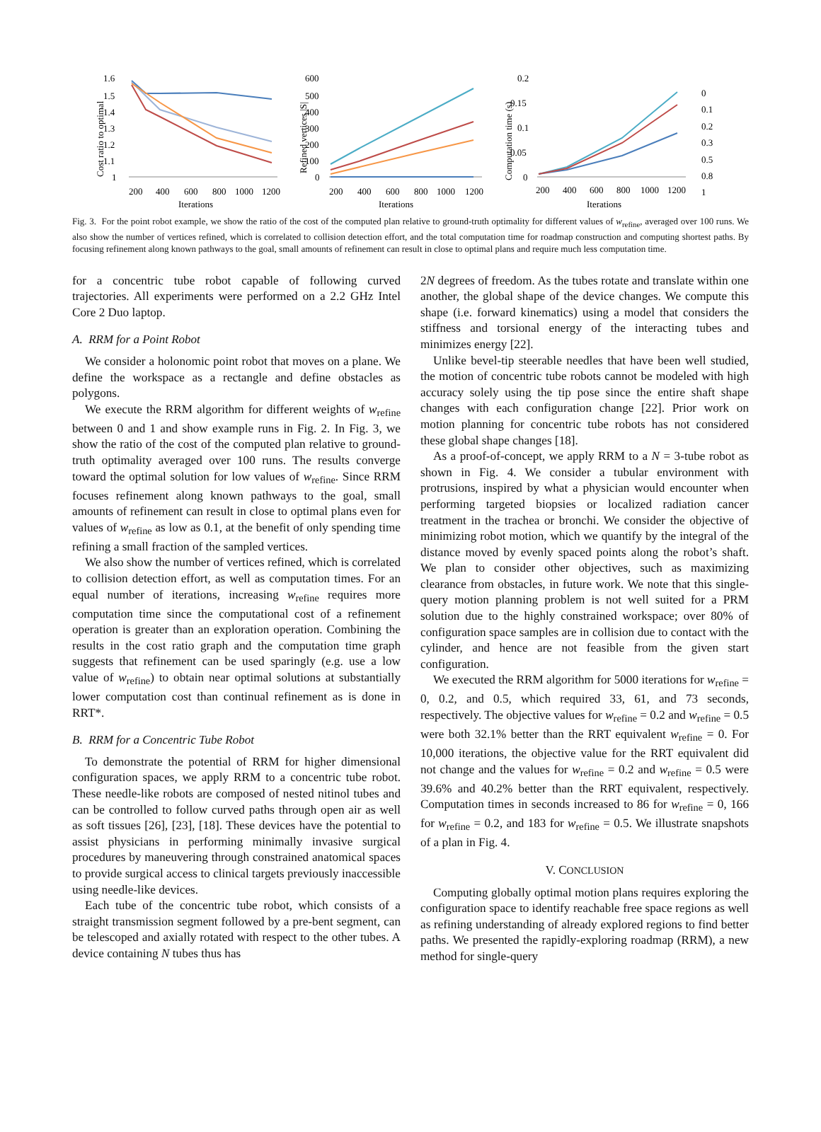1.6
1.5
1.4
1.3
1.2
1.1
1
Cost ratio to optimal
200
400
600
800
1000
1200
Iterations
600
500
400
300
200
100
0
Refined vertices |S|
200
400
600
800
1000
1200
Iterations
0.2
0.15
0.1
0.05
0
Computation time (s)
200
400
600
800
1000
1200
Iterations
0
0.1
0.2
0.3
0.5
0.8
1
Fig. 3. For the point robot example, we show the ratio of the cost of the computed plan relative to ground-truth optimality for different values of w<sub>refine</sub>, averaged over 100 runs. We also show the number of vertices refined, which is correlated to collision detection effort, and the total computation time for roadmap construction and computing shortest paths. By focusing refinement along known pathways to the goal, small amounts of refinement can result in close to optimal plans and require much less computation time.
for a concentric tube robot capable of following curved trajectories. All experiments were performed on a 2.2 GHz Intel Core 2 Duo laptop.
A. RRM for a Point Robot
We consider a holonomic point robot that moves on a plane. We define the workspace as a rectangle and define obstacles as polygons.
We execute the RRM algorithm for different weights of w<sub>refine</sub> between 0 and 1 and show example runs in Fig. 2. In Fig. 3, we show the ratio of the cost of the computed plan relative to ground-truth optimality averaged over 100 runs. The results converge toward the optimal solution for low values of w<sub>refine</sub>. Since RRM focuses refinement along known pathways to the goal, small amounts of refinement can result in close to optimal plans even for values of w<sub>refine</sub> as low as 0.1, at the benefit of only spending time refining a small fraction of the sampled vertices.
We also show the number of vertices refined, which is correlated to collision detection effort, as well as computation times. For an equal number of iterations, increasing w<sub>refine</sub> requires more computation time since the computational cost of a refinement operation is greater than an exploration operation. Combining the results in the cost ratio graph and the computation time graph suggests that refinement can be used sparingly (e.g. use a low value of w<sub>refine</sub>) to obtain near optimal solutions at substantially lower computation cost than continual refinement as is done in RRT*.
B. RRM for a Concentric Tube Robot
To demonstrate the potential of RRM for higher dimensional configuration spaces, we apply RRM to a concentric tube robot. These needle-like robots are composed of nested nitinol tubes and can be controlled to follow curved paths through open air as well as soft tissues [26], [23], [18]. These devices have the potential to assist physicians in performing minimally invasive surgical procedures by maneuvering through constrained anatomical spaces to provide surgical access to clinical targets previously inaccessible using needle-like devices.
Each tube of the concentric tube robot, which consists of a straight transmission segment followed by a pre-bent segment, can be telescoped and axially rotated with respect to the other tubes. A device containing N tubes thus has
2N degrees of freedom. As the tubes rotate and translate within one another, the global shape of the device changes. We compute this shape (i.e. forward kinematics) using a model that considers the stiffness and torsional energy of the interacting tubes and minimizes energy [22].
Unlike bevel-tip steerable needles that have been well studied, the motion of concentric tube robots cannot be modeled with high accuracy solely using the tip pose since the entire shaft shape changes with each configuration change [22]. Prior work on motion planning for concentric tube robots has not considered these global shape changes [18].
As a proof-of-concept, we apply RRM to a N = 3-tube robot as shown in Fig. 4. We consider a tubular environment with protrusions, inspired by what a physician would encounter when performing targeted biopsies or localized radiation cancer treatment in the trachea or bronchi. We consider the objective of minimizing robot motion, which we quantify by the integral of the distance moved by evenly spaced points along the robot’s shaft. We plan to consider other objectives, such as maximizing clearance from obstacles, in future work. We note that this single-query motion planning problem is not well suited for a PRM solution due to the highly constrained workspace; over 80% of configuration space samples are in collision due to contact with the cylinder, and hence are not feasible from the given start configuration.
We executed the RRM algorithm for 5000 iterations for w<sub>refine</sub> = 0, 0.2, and 0.5, which required 33, 61, and 73 seconds, respectively. The objective values for w<sub>refine</sub> = 0.2 and w<sub>refine</sub> = 0.5 were both 32.1% better than the RRT equivalent w<sub>refine</sub> = 0. For 10,000 iterations, the objective value for the RRT equivalent did not change and the values for w<sub>refine</sub> = 0.2 and w<sub>refine</sub> = 0.5 were 39.6% and 40.2% better than the RRT equivalent, respectively. Computation times in seconds increased to 86 for w<sub>refine</sub> = 0, 166 for w<sub>refine</sub> = 0.2, and 183 for w<sub>refine</sub> = 0.5. We illustrate snapshots of a plan in Fig. 4.
V. CONCLUSION
Computing globally optimal motion plans requires exploring the configuration space to identify reachable free space regions as well as refining understanding of already explored regions to find better paths. We presented the rapidly-exploring roadmap (RRM), a new method for single-query